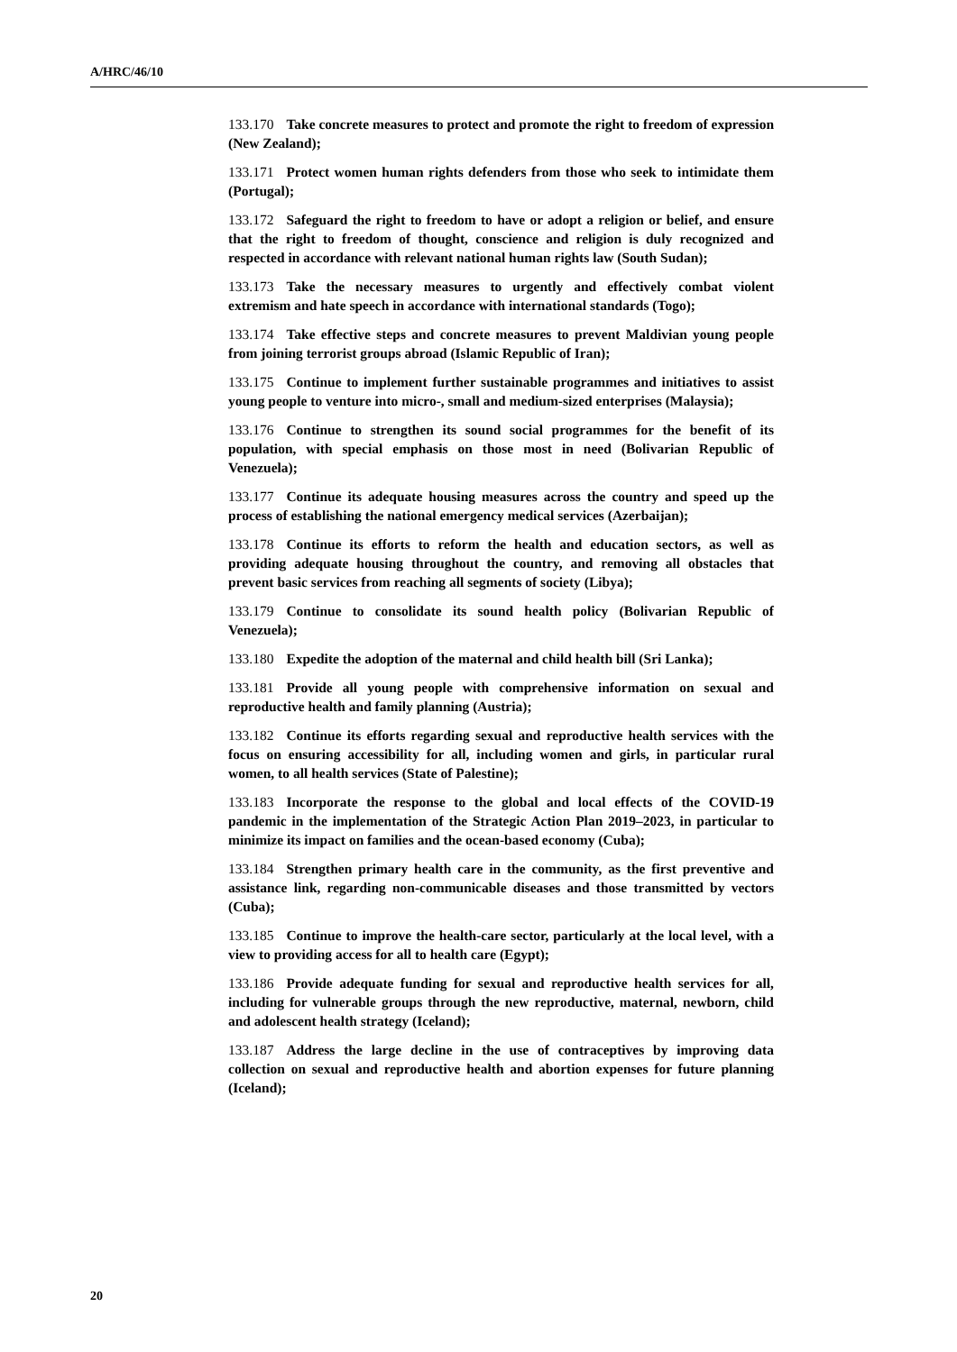A/HRC/46/10
133.170 Take concrete measures to protect and promote the right to freedom of expression (New Zealand);
133.171 Protect women human rights defenders from those who seek to intimidate them (Portugal);
133.172 Safeguard the right to freedom to have or adopt a religion or belief, and ensure that the right to freedom of thought, conscience and religion is duly recognized and respected in accordance with relevant national human rights law (South Sudan);
133.173 Take the necessary measures to urgently and effectively combat violent extremism and hate speech in accordance with international standards (Togo);
133.174 Take effective steps and concrete measures to prevent Maldivian young people from joining terrorist groups abroad (Islamic Republic of Iran);
133.175 Continue to implement further sustainable programmes and initiatives to assist young people to venture into micro-, small and medium-sized enterprises (Malaysia);
133.176 Continue to strengthen its sound social programmes for the benefit of its population, with special emphasis on those most in need (Bolivarian Republic of Venezuela);
133.177 Continue its adequate housing measures across the country and speed up the process of establishing the national emergency medical services (Azerbaijan);
133.178 Continue its efforts to reform the health and education sectors, as well as providing adequate housing throughout the country, and removing all obstacles that prevent basic services from reaching all segments of society (Libya);
133.179 Continue to consolidate its sound health policy (Bolivarian Republic of Venezuela);
133.180 Expedite the adoption of the maternal and child health bill (Sri Lanka);
133.181 Provide all young people with comprehensive information on sexual and reproductive health and family planning (Austria);
133.182 Continue its efforts regarding sexual and reproductive health services with the focus on ensuring accessibility for all, including women and girls, in particular rural women, to all health services (State of Palestine);
133.183 Incorporate the response to the global and local effects of the COVID-19 pandemic in the implementation of the Strategic Action Plan 2019–2023, in particular to minimize its impact on families and the ocean-based economy (Cuba);
133.184 Strengthen primary health care in the community, as the first preventive and assistance link, regarding non-communicable diseases and those transmitted by vectors (Cuba);
133.185 Continue to improve the health-care sector, particularly at the local level, with a view to providing access for all to health care (Egypt);
133.186 Provide adequate funding for sexual and reproductive health services for all, including for vulnerable groups through the new reproductive, maternal, newborn, child and adolescent health strategy (Iceland);
133.187 Address the large decline in the use of contraceptives by improving data collection on sexual and reproductive health and abortion expenses for future planning (Iceland);
20